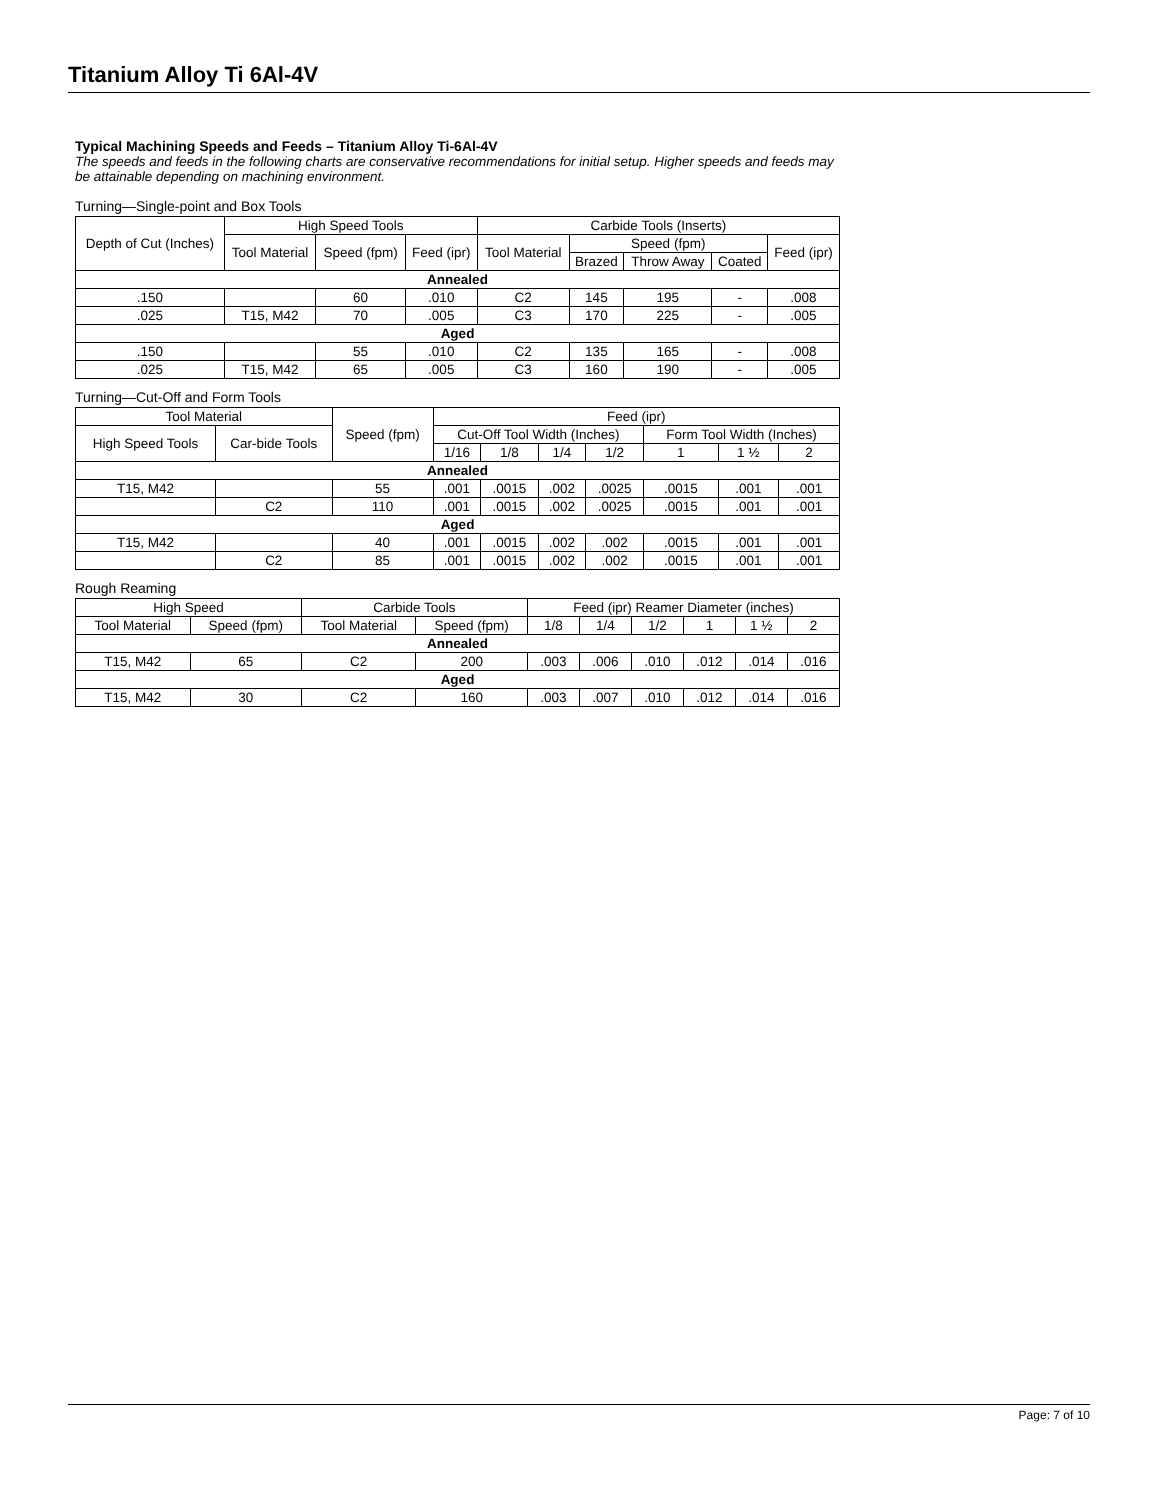Titanium Alloy Ti 6Al-4V
Typical Machining Speeds and Feeds – Titanium Alloy Ti-6Al-4V
The speeds and feeds in the following charts are conservative recommendations for initial setup. Higher speeds and feeds may be attainable depending on machining environment.
Turning—Single-point and Box Tools
| Depth of Cut (Inches) | High Speed Tools | | | Carbide Tools (Inserts) | | | | |
| --- | --- | --- | --- | --- | --- | --- | --- | --- |
| | Tool Material | Speed (fpm) | Feed (ipr) | Tool Material | Speed (fpm) | | | Feed (ipr) |
| | | | | | Brazed | Throw Away | Coated | |
| Annealed | | | | | | | | |
| .150 | | 60 | .010 | C2 | 145 | 195 | - | .008 |
| .025 | T15, M42 | 70 | .005 | C3 | 170 | 225 | - | .005 |
| Aged | | | | | | | | |
| .150 | | 55 | .010 | C2 | 135 | 165 | - | .008 |
| .025 | T15, M42 | 65 | .005 | C3 | 160 | 190 | - | .005 |
Turning—Cut-Off and Form Tools
| Tool Material | | Speed (fpm) | Feed (ipr) | | | | | | |
| --- | --- | --- | --- | --- | --- | --- | --- | --- | --- |
| High Speed Tools | Car-bide Tools | | Cut-Off Tool Width (Inches) | | | | Form Tool Width (Inches) | | |
| | | | 1/16 | 1/8 | 1/4 | 1/2 | 1 | 1 ½ | 2 |
| Annealed | | | | | | | | | |
| T15, M42 | | 55 | .001 | .0015 | .002 | .0025 | .0015 | .001 | .001 |
| | C2 | 110 | .001 | .0015 | .002 | .0025 | .0015 | .001 | .001 |
| Aged | | | | | | | | | |
| T15, M42 | | 40 | .001 | .0015 | .002 | .002 | .0015 | .001 | .001 |
| | C2 | 85 | .001 | .0015 | .002 | .002 | .0015 | .001 | .001 |
Rough Reaming
| High Speed | | Carbide Tools | | Feed (ipr) Reamer Diameter (inches) | | | | | |
| --- | --- | --- | --- | --- | --- | --- | --- | --- | --- |
| Tool Material | Speed (fpm) | Tool Material | Speed (fpm) | 1/8 | 1/4 | 1/2 | 1 | 1 ½ | 2 |
| Annealed | | | | | | | | | |
| T15, M42 | 65 | C2 | 200 | .003 | .006 | .010 | .012 | .014 | .016 |
| Aged | | | | | | | | | |
| T15, M42 | 30 | C2 | 160 | .003 | .007 | .010 | .012 | .014 | .016 |
Page: 7 of 10